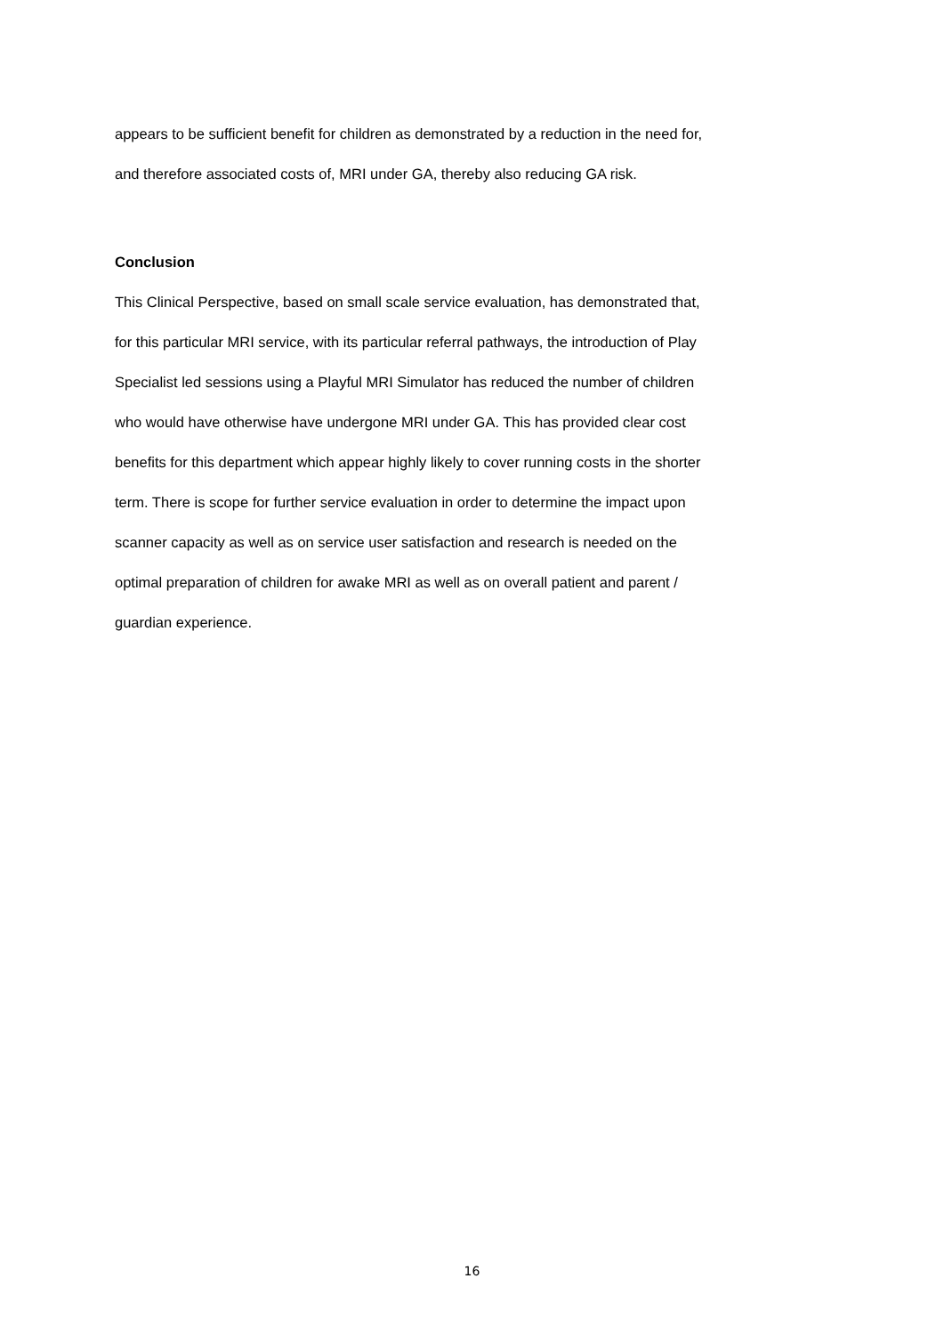appears to be sufficient benefit for children as demonstrated by a reduction in the need for,
and therefore associated costs of, MRI under GA, thereby also reducing GA risk.
Conclusion
This Clinical Perspective, based on small scale service evaluation, has demonstrated that,
for this particular MRI service, with its particular referral pathways, the introduction of Play
Specialist led sessions using a Playful MRI Simulator has reduced the number of children
who would have otherwise have undergone MRI under GA. This has provided clear cost
benefits for this department which appear highly likely to cover running costs in the shorter
term. There is scope for further service evaluation in order to determine the impact upon
scanner capacity as well as on service user satisfaction and research is needed on the
optimal preparation of children for awake MRI as well as on overall patient and parent /
guardian experience.
16